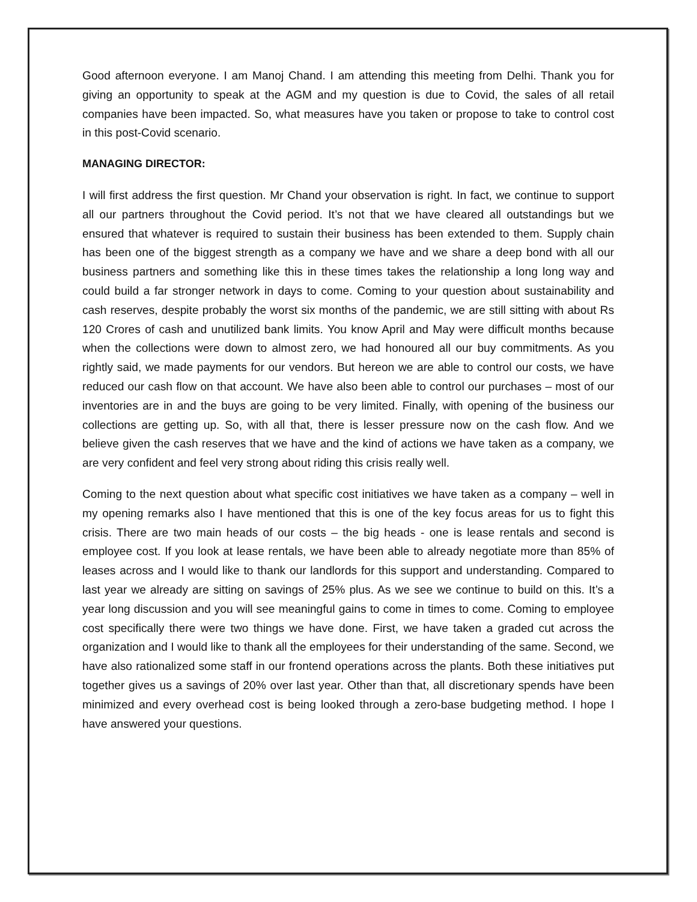Good afternoon everyone. I am Manoj Chand. I am attending this meeting from Delhi. Thank you for giving an opportunity to speak at the AGM and my question is due to Covid, the sales of all retail companies have been impacted. So, what measures have you taken or propose to take to control cost in this post-Covid scenario.
MANAGING DIRECTOR:
I will first address the first question. Mr Chand your observation is right. In fact, we continue to support all our partners throughout the Covid period. It’s not that we have cleared all outstandings but we ensured that whatever is required to sustain their business has been extended to them. Supply chain has been one of the biggest strength as a company we have and we share a deep bond with all our business partners and something like this in these times takes the relationship a long long way and could build a far stronger network in days to come. Coming to your question about sustainability and cash reserves, despite probably the worst six months of the pandemic, we are still sitting with about Rs 120 Crores of cash and unutilized bank limits. You know April and May were difficult months because when the collections were down to almost zero, we had honoured all our buy commitments. As you rightly said, we made payments for our vendors. But hereon we are able to control our costs, we have reduced our cash flow on that account. We have also been able to control our purchases – most of our inventories are in and the buys are going to be very limited. Finally, with opening of the business our collections are getting up. So, with all that, there is lesser pressure now on the cash flow. And we believe given the cash reserves that we have and the kind of actions we have taken as a company, we are very confident and feel very strong about riding this crisis really well.
Coming to the next question about what specific cost initiatives we have taken as a company – well in my opening remarks also I have mentioned that this is one of the key focus areas for us to fight this crisis. There are two main heads of our costs – the big heads - one is lease rentals and second is employee cost. If you look at lease rentals, we have been able to already negotiate more than 85% of leases across and I would like to thank our landlords for this support and understanding. Compared to last year we already are sitting on savings of 25% plus. As we see we continue to build on this. It’s a year long discussion and you will see meaningful gains to come in times to come. Coming to employee cost specifically there were two things we have done. First, we have taken a graded cut across the organization and I would like to thank all the employees for their understanding of the same. Second, we have also rationalized some staff in our frontend operations across the plants. Both these initiatives put together gives us a savings of 20% over last year. Other than that, all discretionary spends have been minimized and every overhead cost is being looked through a zero-base budgeting method. I hope I have answered your questions.